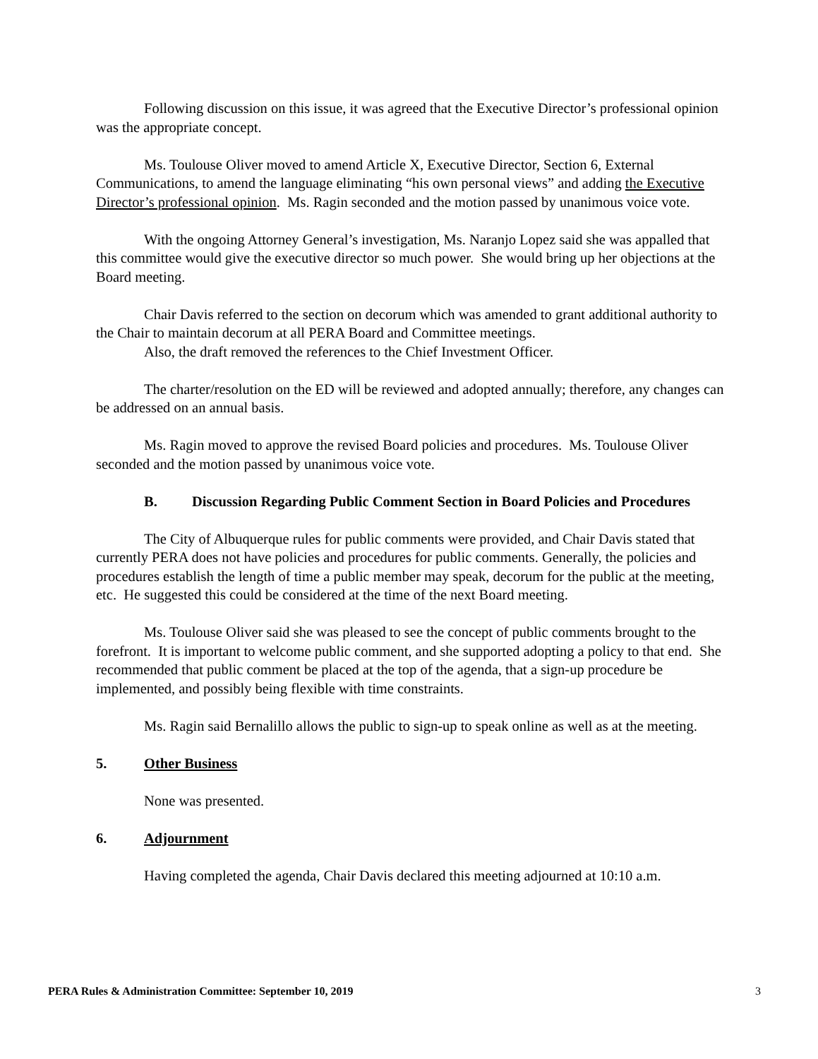Following discussion on this issue, it was agreed that the Executive Director’s professional opinion was the appropriate concept.
Ms. Toulouse Oliver moved to amend Article X, Executive Director, Section 6, External Communications, to amend the language eliminating “his own personal views” and adding the Executive Director’s professional opinion. Ms. Ragin seconded and the motion passed by unanimous voice vote.
With the ongoing Attorney General’s investigation, Ms. Naranjo Lopez said she was appalled that this committee would give the executive director so much power. She would bring up her objections at the Board meeting.
Chair Davis referred to the section on decorum which was amended to grant additional authority to the Chair to maintain decorum at all PERA Board and Committee meetings.
Also, the draft removed the references to the Chief Investment Officer.
The charter/resolution on the ED will be reviewed and adopted annually; therefore, any changes can be addressed on an annual basis.
Ms. Ragin moved to approve the revised Board policies and procedures. Ms. Toulouse Oliver seconded and the motion passed by unanimous voice vote.
B. Discussion Regarding Public Comment Section in Board Policies and Procedures
The City of Albuquerque rules for public comments were provided, and Chair Davis stated that currently PERA does not have policies and procedures for public comments. Generally, the policies and procedures establish the length of time a public member may speak, decorum for the public at the meeting, etc. He suggested this could be considered at the time of the next Board meeting.
Ms. Toulouse Oliver said she was pleased to see the concept of public comments brought to the forefront. It is important to welcome public comment, and she supported adopting a policy to that end. She recommended that public comment be placed at the top of the agenda, that a sign-up procedure be implemented, and possibly being flexible with time constraints.
Ms. Ragin said Bernalillo allows the public to sign-up to speak online as well as at the meeting.
5. Other Business
None was presented.
6. Adjournment
Having completed the agenda, Chair Davis declared this meeting adjourned at 10:10 a.m.
PERA Rules & Administration Committee: September 10, 2019 3